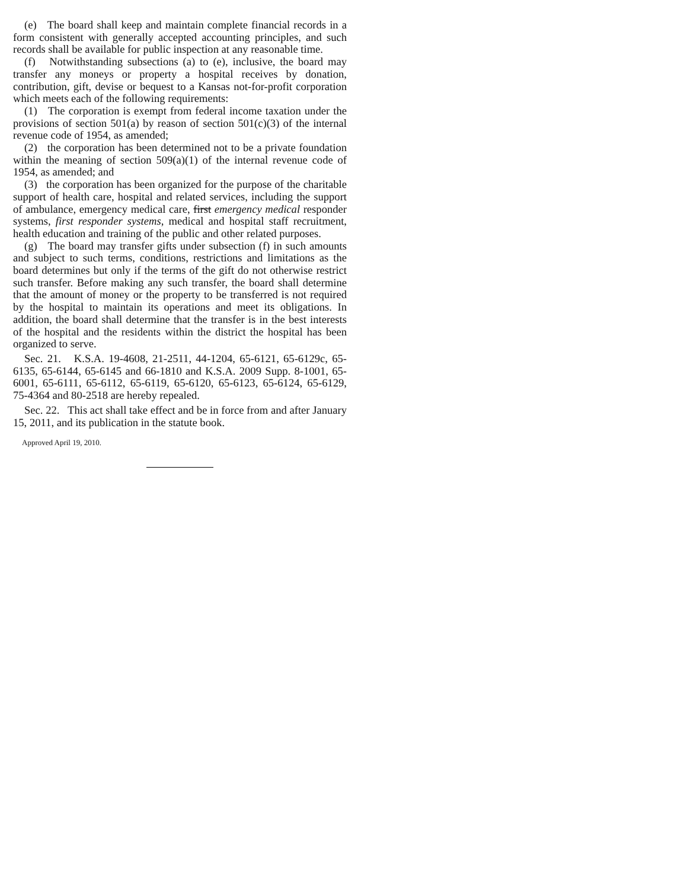(e) The board shall keep and maintain complete financial records in a form consistent with generally accepted accounting principles, and such records shall be available for public inspection at any reasonable time.
(f) Notwithstanding subsections (a) to (e), inclusive, the board may transfer any moneys or property a hospital receives by donation, contribution, gift, devise or bequest to a Kansas not-for-profit corporation which meets each of the following requirements:
(1) The corporation is exempt from federal income taxation under the provisions of section 501(a) by reason of section 501(c)(3) of the internal revenue code of 1954, as amended;
(2) the corporation has been determined not to be a private foundation within the meaning of section 509(a)(1) of the internal revenue code of 1954, as amended; and
(3) the corporation has been organized for the purpose of the charitable support of health care, hospital and related services, including the support of ambulance, emergency medical care, first emergency medical responder systems, first responder systems, medical and hospital staff recruitment, health education and training of the public and other related purposes.
(g) The board may transfer gifts under subsection (f) in such amounts and subject to such terms, conditions, restrictions and limitations as the board determines but only if the terms of the gift do not otherwise restrict such transfer. Before making any such transfer, the board shall determine that the amount of money or the property to be transferred is not required by the hospital to maintain its operations and meet its obligations. In addition, the board shall determine that the transfer is in the best interests of the hospital and the residents within the district the hospital has been organized to serve.
Sec. 21. K.S.A. 19-4608, 21-2511, 44-1204, 65-6121, 65-6129c, 65-6135, 65-6144, 65-6145 and 66-1810 and K.S.A. 2009 Supp. 8-1001, 65-6001, 65-6111, 65-6112, 65-6119, 65-6120, 65-6123, 65-6124, 65-6129, 75-4364 and 80-2518 are hereby repealed.
Sec. 22. This act shall take effect and be in force from and after January 15, 2011, and its publication in the statute book.
Approved April 19, 2010.